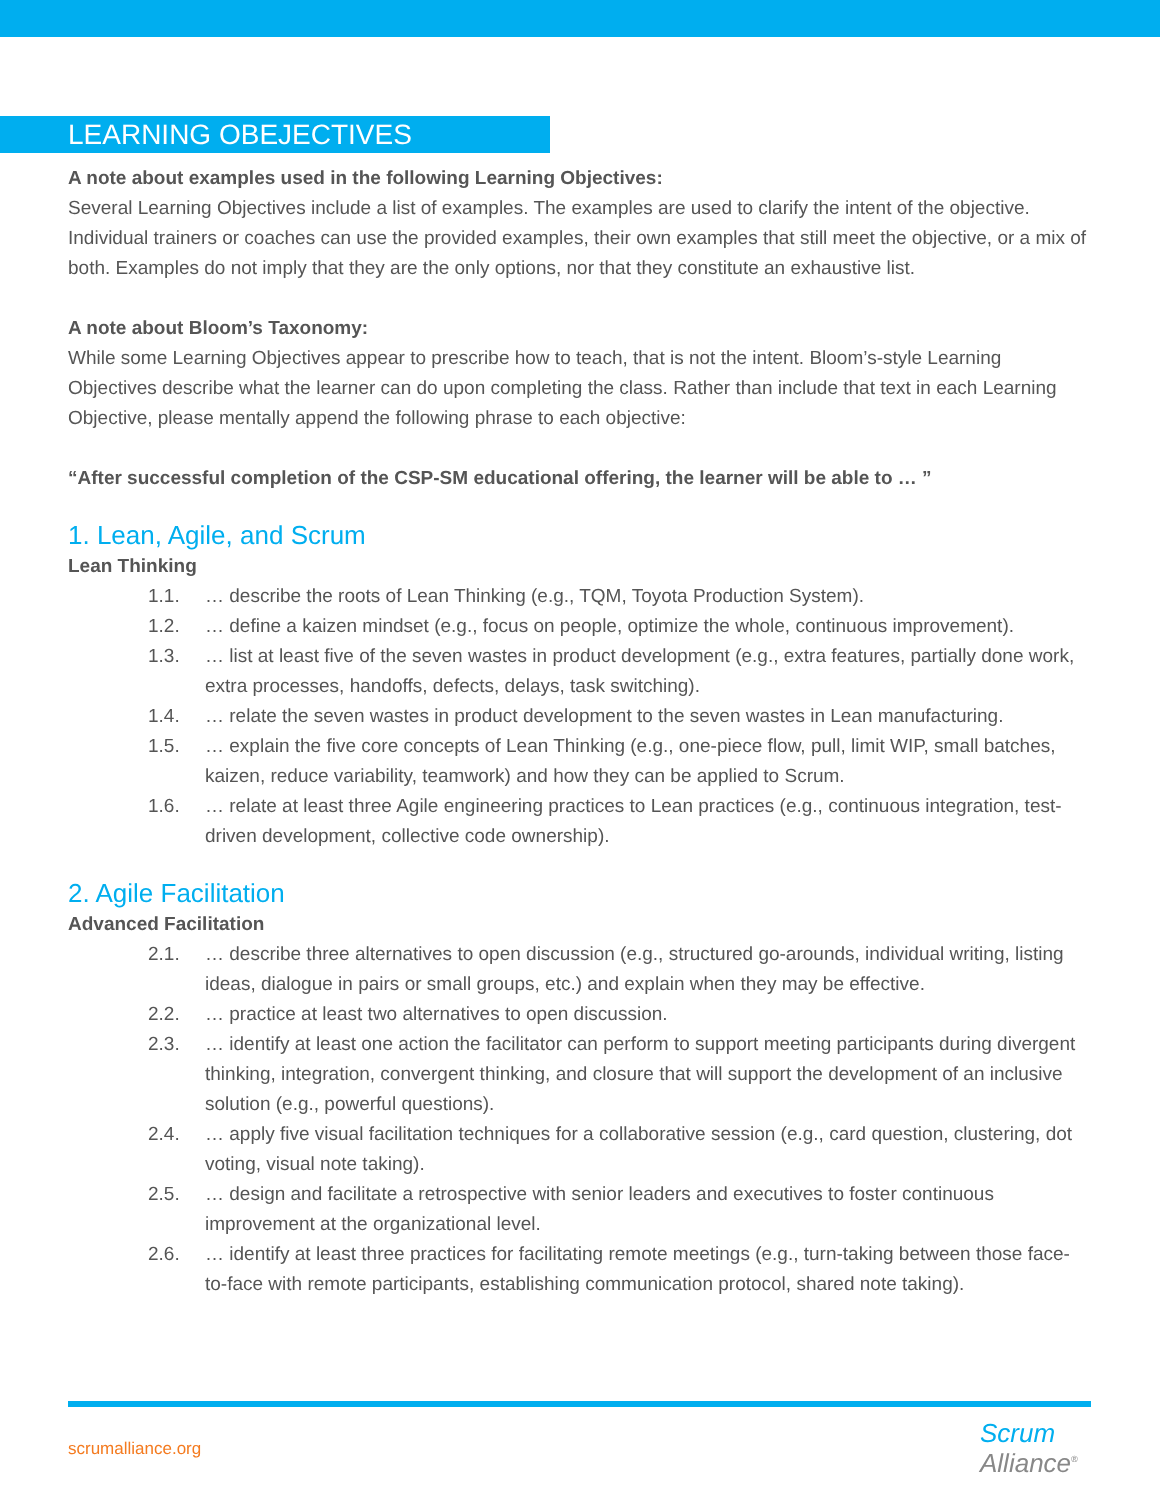LEARNING OBEJECTIVES
A note about examples used in the following Learning Objectives:
Several Learning Objectives include a list of examples. The examples are used to clarify the intent of the objective. Individual trainers or coaches can use the provided examples, their own examples that still meet the objective, or a mix of both. Examples do not imply that they are the only options, nor that they constitute an exhaustive list.
A note about Bloom’s Taxonomy:
While some Learning Objectives appear to prescribe how to teach, that is not the intent. Bloom’s-style Learning Objectives describe what the learner can do upon completing the class. Rather than include that text in each Learning Objective, please mentally append the following phrase to each objective:
“After successful completion of the CSP-SM educational offering, the learner will be able to … ”
1. Lean, Agile, and Scrum
Lean Thinking
1.1. … describe the roots of Lean Thinking (e.g., TQM, Toyota Production System).
1.2. … define a kaizen mindset (e.g., focus on people, optimize the whole, continuous improvement).
1.3. … list at least five of the seven wastes in product development (e.g., extra features, partially done work, extra processes, handoffs, defects, delays, task switching).
1.4. … relate the seven wastes in product development to the seven wastes in Lean manufacturing.
1.5. … explain the five core concepts of Lean Thinking (e.g., one-piece flow, pull, limit WIP, small batches, kaizen, reduce variability, teamwork) and how they can be applied to Scrum.
1.6. … relate at least three Agile engineering practices to Lean practices (e.g., continuous integration, test-driven development, collective code ownership).
2. Agile Facilitation
Advanced Facilitation
2.1. … describe three alternatives to open discussion (e.g., structured go-arounds, individual writing, listing ideas, dialogue in pairs or small groups, etc.) and explain when they may be effective.
2.2. … practice at least two alternatives to open discussion.
2.3. … identify at least one action the facilitator can perform to support meeting participants during divergent thinking, integration, convergent thinking, and closure that will support the development of an inclusive solution (e.g., powerful questions).
2.4. … apply five visual facilitation techniques for a collaborative session (e.g., card question, clustering, dot voting, visual note taking).
2.5. … design and facilitate a retrospective with senior leaders and executives to foster continuous improvement at the organizational level.
2.6. … identify at least three practices for facilitating remote meetings (e.g., turn-taking between those face-to-face with remote participants, establishing communication protocol, shared note taking).
scrumalliance.org
Scrum
Alliance<sup>®</sup>